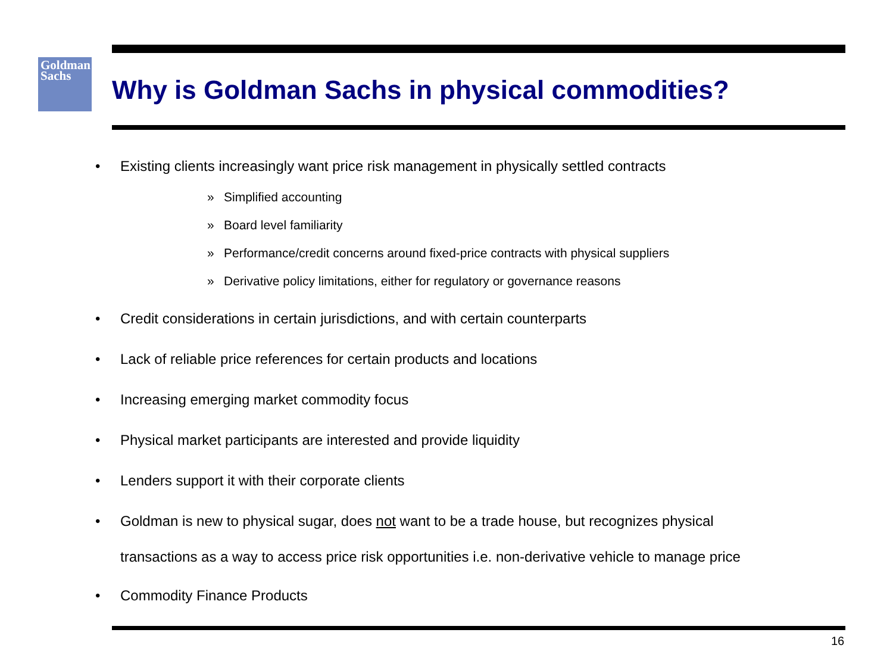Goldman
Sachs
Why is Goldman Sachs in physical commodities?
• Existing clients increasingly want price risk management in physically settled contracts
» Simplified accounting
» Board level familiarity
» Performance/credit concerns around fixed-price contracts with physical suppliers
» Derivative policy limitations, either for regulatory or governance reasons
• Credit considerations in certain jurisdictions, and with certain counterparts
• Lack of reliable price references for certain products and locations
• Increasing emerging market commodity focus
• Physical market participants are interested and provide liquidity
• Lenders support it with their corporate clients
• Goldman is new to physical sugar, does not want to be a trade house, but recognizes physical
transactions as a way to access price risk opportunities i.e. non-derivative vehicle to manage price
• Commodity Finance Products
16